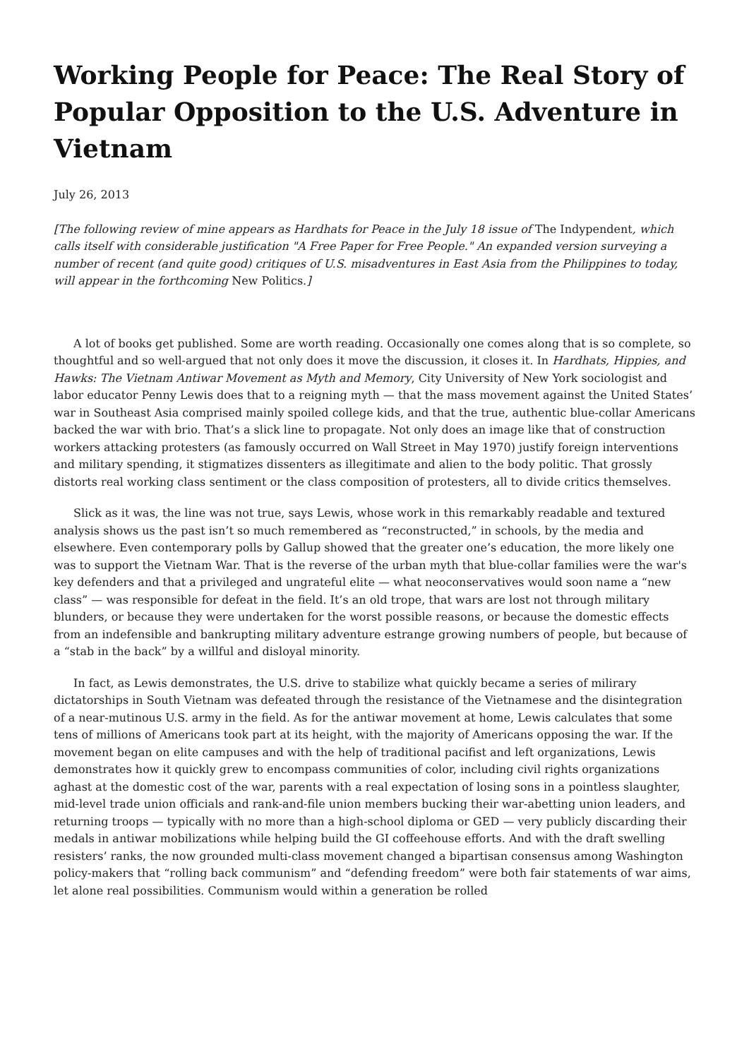Working People for Peace: The Real Story of Popular Opposition to the U.S. Adventure in Vietnam
July 26, 2013
[The following review of mine appears as Hardhats for Peace in the July 18 issue of The Indypendent, which calls itself with considerable justification "A Free Paper for Free People." An expanded version surveying a number of recent (and quite good) critiques of U.S. misadventures in East Asia from the Philippines to today, will appear in the forthcoming New Politics.]
A lot of books get published. Some are worth reading. Occasionally one comes along that is so complete, so thoughtful and so well-argued that not only does it move the discussion, it closes it. In Hardhats, Hippies, and Hawks: The Vietnam Antiwar Movement as Myth and Memory, City University of New York sociologist and labor educator Penny Lewis does that to a reigning myth — that the mass movement against the United States’ war in Southeast Asia comprised mainly spoiled college kids, and that the true, authentic blue-collar Americans backed the war with brio. That’s a slick line to propagate. Not only does an image like that of construction workers attacking protesters (as famously occurred on Wall Street in May 1970) justify foreign interventions and military spending, it stigmatizes dissenters as illegitimate and alien to the body politic. That grossly distorts real working class sentiment or the class composition of protesters, all to divide critics themselves.
Slick as it was, the line was not true, says Lewis, whose work in this remarkably readable and textured analysis shows us the past isn’t so much remembered as “reconstructed,” in schools, by the media and elsewhere. Even contemporary polls by Gallup showed that the greater one’s education, the more likely one was to support the Vietnam War. That is the reverse of the urban myth that blue-collar families were the war's key defenders and that a privileged and ungrateful elite — what neoconservatives would soon name a “new class” — was responsible for defeat in the field. It’s an old trope, that wars are lost not through military blunders, or because they were undertaken for the worst possible reasons, or because the domestic effects from an indefensible and bankrupting military adventure estrange growing numbers of people, but because of a “stab in the back” by a willful and disloyal minority.
In fact, as Lewis demonstrates, the U.S. drive to stabilize what quickly became a series of milirary dictatorships in South Vietnam was defeated through the resistance of the Vietnamese and the disintegration of a near-mutinous U.S. army in the field. As for the antiwar movement at home, Lewis calculates that some tens of millions of Americans took part at its height, with the majority of Americans opposing the war. If the movement began on elite campuses and with the help of traditional pacifist and left organizations, Lewis demonstrates how it quickly grew to encompass communities of color, including civil rights organizations aghast at the domestic cost of the war, parents with a real expectation of losing sons in a pointless slaughter, mid-level trade union officials and rank-and-file union members bucking their war-abetting union leaders, and returning troops — typically with no more than a high-school diploma or GED — very publicly discarding their medals in antiwar mobilizations while helping build the GI coffeehouse efforts. And with the draft swelling resisters’ ranks, the now grounded multi-class movement changed a bipartisan consensus among Washington policy-makers that “rolling back communism” and “defending freedom” were both fair statements of war aims, let alone real possibilities. Communism would within a generation be rolled